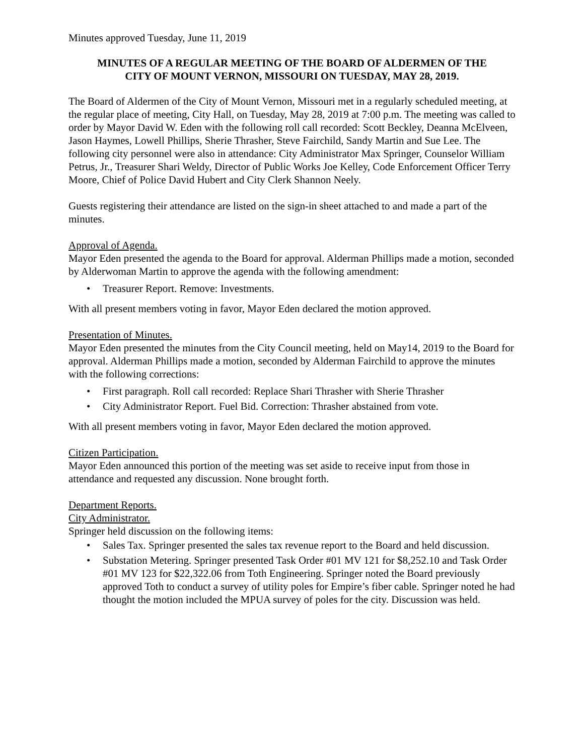Minutes approved Tuesday, June 11, 2019
MINUTES OF A REGULAR MEETING OF THE BOARD OF ALDERMEN OF THE
CITY OF MOUNT VERNON, MISSOURI ON TUESDAY, MAY 28, 2019.
The Board of Aldermen of the City of Mount Vernon, Missouri met in a regularly scheduled meeting, at the regular place of meeting, City Hall, on Tuesday, May 28, 2019 at 7:00 p.m. The meeting was called to order by Mayor David W. Eden with the following roll call recorded: Scott Beckley, Deanna McElveen, Jason Haymes, Lowell Phillips, Sherie Thrasher, Steve Fairchild, Sandy Martin and Sue Lee. The following city personnel were also in attendance: City Administrator Max Springer, Counselor William Petrus, Jr., Treasurer Shari Weldy, Director of Public Works Joe Kelley, Code Enforcement Officer Terry Moore, Chief of Police David Hubert and City Clerk Shannon Neely.
Guests registering their attendance are listed on the sign-in sheet attached to and made a part of the minutes.
Approval of Agenda.
Mayor Eden presented the agenda to the Board for approval. Alderman Phillips made a motion, seconded by Alderwoman Martin to approve the agenda with the following amendment:
• Treasurer Report. Remove: Investments.
With all present members voting in favor, Mayor Eden declared the motion approved.
Presentation of Minutes.
Mayor Eden presented the minutes from the City Council meeting, held on May14, 2019 to the Board for approval. Alderman Phillips made a motion, seconded by Alderman Fairchild to approve the minutes with the following corrections:
• First paragraph. Roll call recorded: Replace Shari Thrasher with Sherie Thrasher
• City Administrator Report. Fuel Bid. Correction: Thrasher abstained from vote.
With all present members voting in favor, Mayor Eden declared the motion approved.
Citizen Participation.
Mayor Eden announced this portion of the meeting was set aside to receive input from those in attendance and requested any discussion. None brought forth.
Department Reports.
City Administrator.
Springer held discussion on the following items:
• Sales Tax. Springer presented the sales tax revenue report to the Board and held discussion.
• Substation Metering. Springer presented Task Order #01 MV 121 for $8,252.10 and Task Order #01 MV 123 for $22,322.06 from Toth Engineering. Springer noted the Board previously approved Toth to conduct a survey of utility poles for Empire’s fiber cable. Springer noted he had thought the motion included the MPUA survey of poles for the city. Discussion was held.